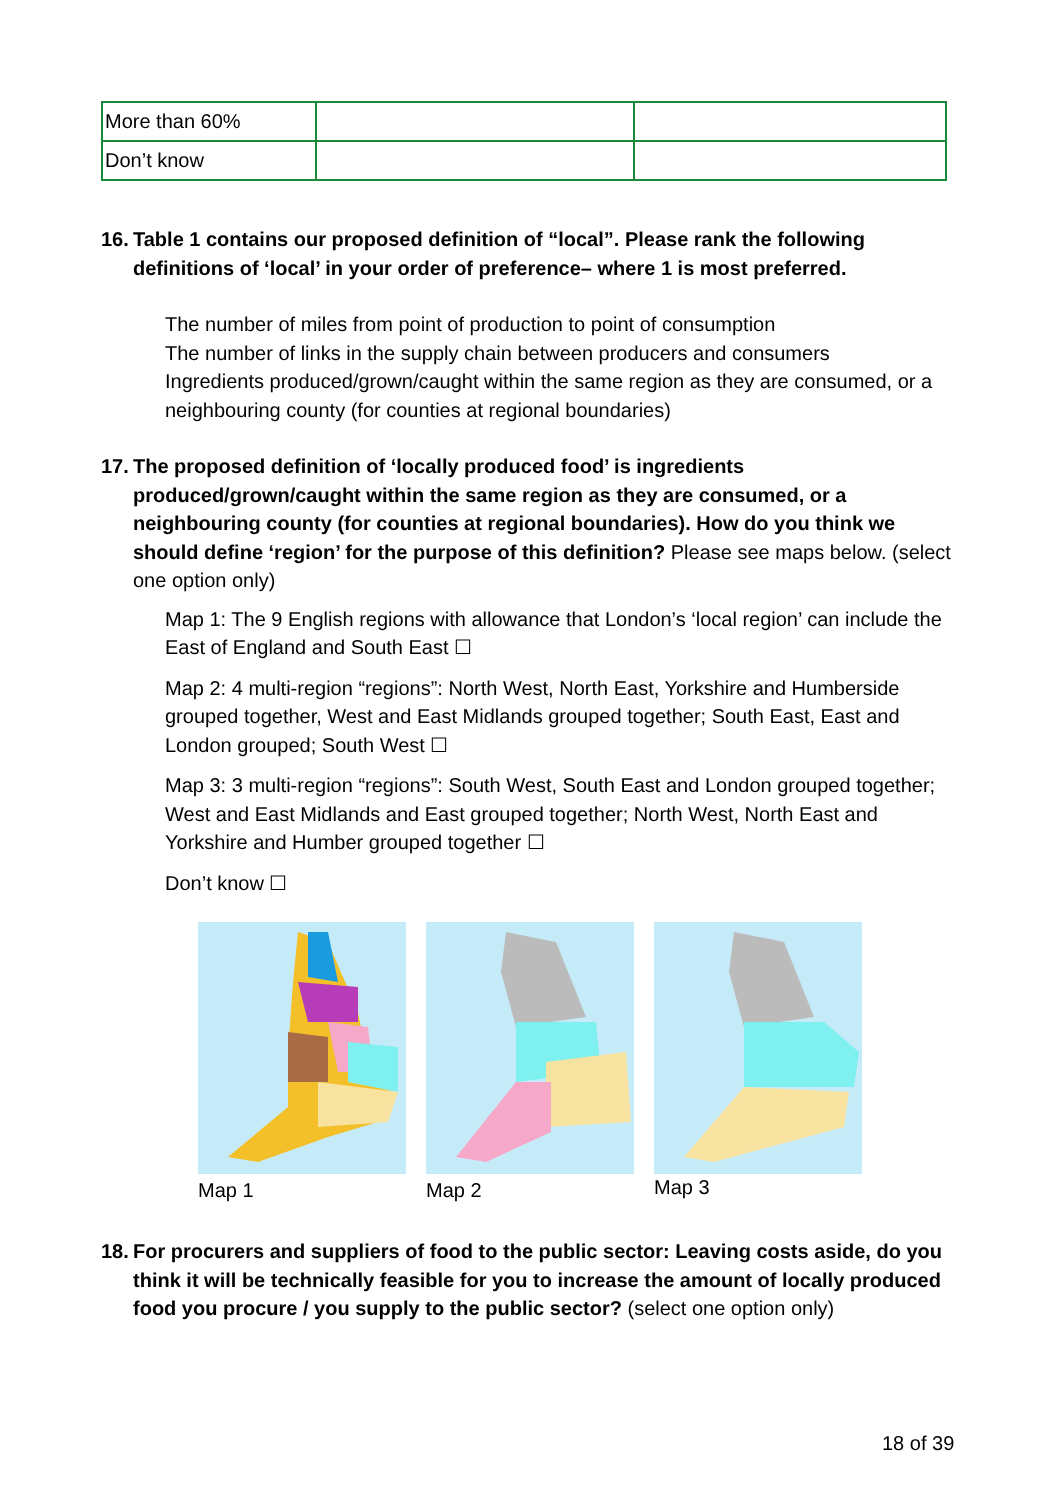| More than 60% | | |
| Don’t know | | |
16.
Table 1 contains our proposed definition of “local”. Please rank the following definitions of ‘local’ in your order of preference– where 1 is most preferred.
The number of miles from point of production to point of consumption
The number of links in the supply chain between producers and consumers
Ingredients produced/grown/caught within the same region as they are consumed, or a neighbouring county (for counties at regional boundaries)
17.
The proposed definition of ‘locally produced food’ is ingredients produced/grown/caught within the same region as they are consumed, or a neighbouring county (for counties at regional boundaries). How do you think we should define ‘region’ for the purpose of this definition? Please see maps below. (select one option only)
Map 1: The 9 English regions with allowance that London’s ‘local region’ can include the East of England and South East ☐
Map 2: 4 multi-region “regions”: North West, North East, Yorkshire and Humberside grouped together, West and East Midlands grouped together; South East, East and London grouped; South West ☐
Map 3: 3 multi-region “regions”: South West, South East and London grouped together; West and East Midlands and East grouped together; North West, North East and Yorkshire and Humber grouped together ☐
Don’t know ☐
Map 1 Map 2
Map 3
18.
For procurers and suppliers of food to the public sector: Leaving costs aside, do you think it will be technically feasible for you to increase the amount of locally produced food you procure / you supply to the public sector? (select one option only)
18 of 39